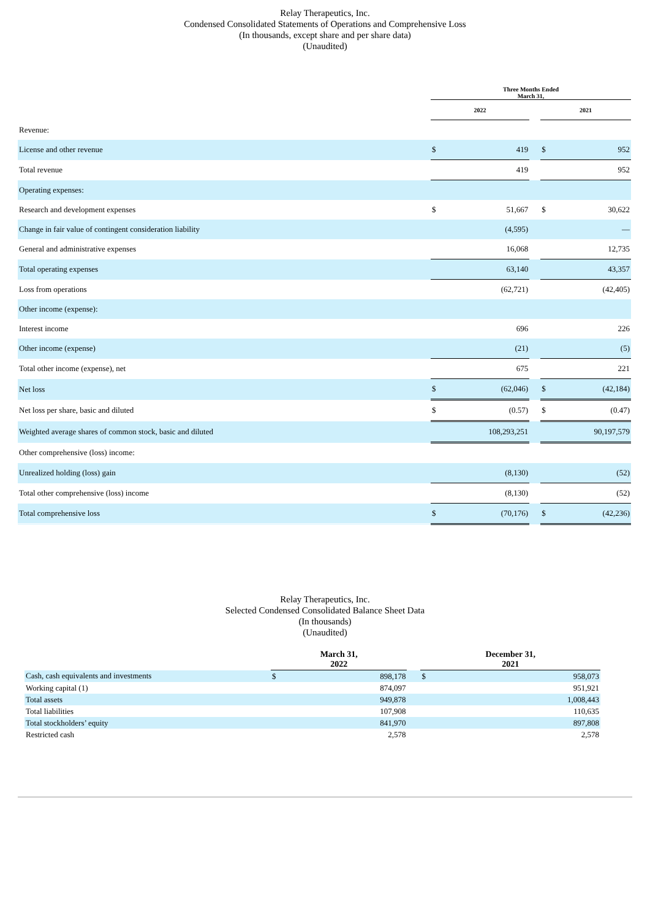Relay Therapeutics, Inc.
Condensed Consolidated Statements of Operations and Comprehensive Loss
(In thousands, except share and per share data)
(Unaudited)
| | Three Months Ended March 31, | | | | |
| | 2022 | | | 2021 | |
| Revenue: | | | | | |
| License and other revenue | $ | 419 | | $ | 952 |
| Total revenue | | 419 | | | 952 |
| Operating expenses: | | | | | |
| Research and development expenses | $ | 51,667 | | $ | 30,622 |
| Change in fair value of contingent consideration liability | | (4,595) | | | — |
| General and administrative expenses | | 16,068 | | | 12,735 |
| Total operating expenses | | 63,140 | | | 43,357 |
| Loss from operations | | (62,721) | | | (42,405) |
| Other income (expense): | | | | | |
| Interest income | | 696 | | | 226 |
| Other income (expense) | | (21) | | | (5) |
| Total other income (expense), net | | 675 | | | 221 |
| Net loss | $ | (62,046) | | $ | (42,184) |
| Net loss per share, basic and diluted | $ | (0.57) | | $ | (0.47) |
| Weighted average shares of common stock, basic and diluted | | 108,293,251 | | | 90,197,579 |
| Other comprehensive (loss) income: | | | | | |
| Unrealized holding (loss) gain | | (8,130) | | | (52) |
| Total other comprehensive (loss) income | | (8,130) | | | (52) |
| Total comprehensive loss | $ | (70,176) | | $ | (42,236) |
Relay Therapeutics, Inc.
Selected Condensed Consolidated Balance Sheet Data
(In thousands)
(Unaudited)
| | March 31, 2022 | | | December 31, 2021 | |
| --- | --- | --- | --- | --- | --- |
| Cash, cash equivalents and investments | $ | 898,178 | | $ | 958,073 |
| Working capital (1) | | 874,097 | | | 951,921 |
| Total assets | | 949,878 | | | 1,008,443 |
| Total liabilities | | 107,908 | | | 110,635 |
| Total stockholders’ equity | | 841,970 | | | 897,808 |
| Restricted cash | | 2,578 | | | 2,578 |